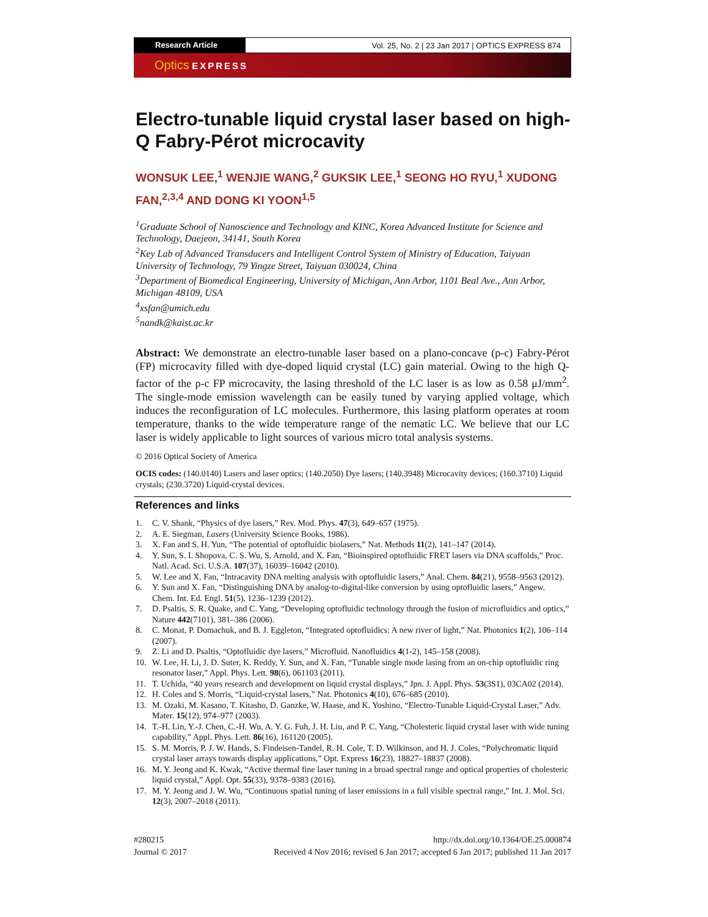Research Article Vol. 25, No. 2 | 23 Jan 2017 | OPTICS EXPRESS 874
Optics EXPRESS
Electro-tunable liquid crystal laser based on high-Q Fabry-Pérot microcavity
WONSUK LEE,<sup>1</sup> WENJIE WANG,<sup>2</sup> GUKSIK LEE,<sup>1</sup> SEONG HO RYU,<sup>1</sup> XUDONG FAN,<sup>2,3,4</sup> AND DONG KI YOON<sup>1,5</sup>
<sup>1</sup> Graduate School of Nanoscience and Technology and KINC, Korea Advanced Institute for Science and Technology, Daejeon, 34141, South Korea
<sup>2</sup> Key Lab of Advanced Transducers and Intelligent Control System of Ministry of Education, Taiyuan University of Technology, 79 Yingze Street, Taiyuan 030024, China
<sup>3</sup> Department of Biomedical Engineering, University of Michigan, Ann Arbor, 1101 Beal Ave., Ann Arbor, Michigan 48109, USA
<sup>4</sup> xsfan@umich.edu
<sup>5</sup> nandk@kaist.ac.kr
Abstract: We demonstrate an electro-tunable laser based on a plano-concave (p-c) Fabry-Pérot (FP) microcavity filled with dye-doped liquid crystal (LC) gain material. Owing to the high Q-factor of the p-c FP microcavity, the lasing threshold of the LC laser is as low as 0.58 μJ/mm<sup>2</sup>. The single-mode emission wavelength can be easily tuned by varying applied voltage, which induces the reconfiguration of LC molecules. Furthermore, this lasing platform operates at room temperature, thanks to the wide temperature range of the nematic LC. We believe that our LC laser is widely applicable to light sources of various micro total analysis systems.
© 2016 Optical Society of America
OCIS codes: (140.0140) Lasers and laser optics; (140.2050) Dye lasers; (140.3948) Microcavity devices; (160.3710) Liquid crystals; (230.3720) Liquid-crystal devices.
References and links
1. C. V. Shank, “Physics of dye lasers,” Rev. Mod. Phys. 47(3), 649–657 (1975).
2. A. E. Siegman, Lasers (University Science Books, 1986).
3. X. Fan and S. H. Yun, “The potential of optofluidic biolasers,” Nat. Methods 11(2), 141–147 (2014).
4. Y. Sun, S. I. Shopova, C. S. Wu, S. Arnold, and X. Fan, “Bioinspired optofluidic FRET lasers via DNA scaffolds,” Proc. Natl. Acad. Sci. U.S.A. 107(37), 16039–16042 (2010).
5. W. Lee and X. Fan, “Intracavity DNA melting analysis with optofluidic lasers,” Anal. Chem. 84(21), 9558–9563 (2012).
6. Y. Sun and X. Fan, “Distinguishing DNA by analog-to-digital-like conversion by using optofluidic lasers,” Angew. Chem. Int. Ed. Engl. 51(5), 1236–1239 (2012).
7. D. Psaltis, S. R. Quake, and C. Yang, “Developing optofluidic technology through the fusion of microfluidics and optics,” Nature 442(7101), 381–386 (2006).
8. C. Monat, P. Domachuk, and B. J. Eggleton, “Integrated optofluidics: A new river of light,” Nat. Photonics 1(2), 106–114 (2007).
9. Z. Li and D. Psaltis, “Optofluidic dye lasers,” Microfluid. Nanofluidics 4(1-2), 145–158 (2008).
10. W. Lee, H. Li, J. D. Suter, K. Reddy, Y. Sun, and X. Fan, “Tunable single mode lasing from an on-chip optofluidic ring resonator laser,” Appl. Phys. Lett. 98(6), 061103 (2011).
11. T. Uchida, “40 years research and development on liquid crystal displays,” Jpn. J. Appl. Phys. 53(3S1), 03CA02 (2014).
12. H. Coles and S. Morris, “Liquid-crystal lasers,” Nat. Photonics 4(10), 676–685 (2010).
13. M. Ozaki, M. Kasano, T. Kitasho, D. Ganzke, W. Haase, and K. Yoshino, “Electro-Tunable Liquid-Crystal Laser,” Adv. Mater. 15(12), 974–977 (2003).
14. T.-H. Lin, Y.-J. Chen, C.-H. Wu, A. Y. G. Fuh, J. H. Liu, and P. C. Yang, “Cholesteric liquid crystal laser with wide tuning capability,” Appl. Phys. Lett. 86(16), 161120 (2005).
15. S. M. Morris, P. J. W. Hands, S. Findeisen-Tandel, R. H. Cole, T. D. Wilkinson, and H. J. Coles, “Polychromatic liquid crystal laser arrays towards display applications,” Opt. Express 16(23), 18827–18837 (2008).
16. M. Y. Jeong and K. Kwak, “Active thermal fine laser tuning in a broad spectral range and optical properties of cholesteric liquid crystal,” Appl. Opt. 55(33), 9378–9383 (2016).
17. M. Y. Jeong and J. W. Wu, “Continuous spatial tuning of laser emissions in a full visible spectral range,” Int. J. Mol. Sci. 12(3), 2007–2018 (2011).
#280215
Journal © 2017
http://dx.doi.org/10.1364/OE.25.000874
Received 4 Nov 2016; revised 6 Jan 2017; accepted 6 Jan 2017; published 11 Jan 2017